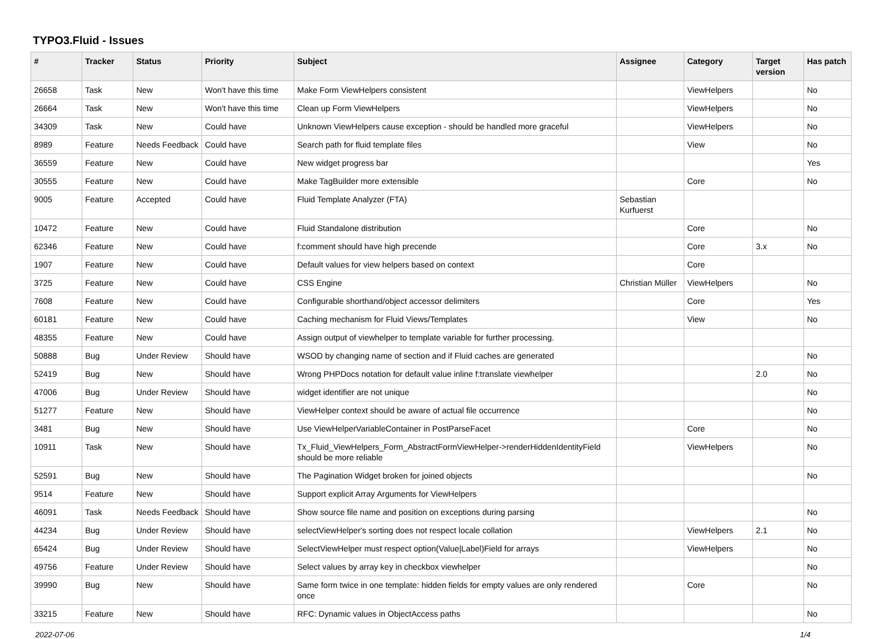TYPO3.Fluid - Issues
| # | Tracker | Status | Priority | Subject | Assignee | Category | Target version | Has patch |
| --- | --- | --- | --- | --- | --- | --- | --- | --- |
| 26658 | Task | New | Won't have this time | Make Form ViewHelpers consistent | | ViewHelpers | | No |
| 26664 | Task | New | Won't have this time | Clean up Form ViewHelpers | | ViewHelpers | | No |
| 34309 | Task | New | Could have | Unknown ViewHelpers cause exception - should be handled more graceful | | ViewHelpers | | No |
| 8989 | Feature | Needs Feedback | Could have | Search path for fluid template files | | View | | No |
| 36559 | Feature | New | Could have | New widget progress bar | | | | Yes |
| 30555 | Feature | New | Could have | Make TagBuilder more extensible | | Core | | No |
| 9005 | Feature | Accepted | Could have | Fluid Template Analyzer (FTA) | Sebastian Kurfuerst | | | |
| 10472 | Feature | New | Could have | Fluid Standalone distribution | | Core | | No |
| 62346 | Feature | New | Could have | f:comment should have high precende | | Core | 3.x | No |
| 1907 | Feature | New | Could have | Default values for view helpers based on context | | Core | | |
| 3725 | Feature | New | Could have | CSS Engine | Christian Müller | ViewHelpers | | No |
| 7608 | Feature | New | Could have | Configurable shorthand/object accessor delimiters | | Core | | Yes |
| 60181 | Feature | New | Could have | Caching mechanism for Fluid Views/Templates | | View | | No |
| 48355 | Feature | New | Could have | Assign output of viewhelper to template variable for further processing. | | | | |
| 50888 | Bug | Under Review | Should have | WSOD by changing name of section and if Fluid caches are generated | | | | No |
| 52419 | Bug | New | Should have | Wrong PHPDocs notation for default value inline f:translate viewhelper | | | 2.0 | No |
| 47006 | Bug | Under Review | Should have | widget identifier are not unique | | | | No |
| 51277 | Feature | New | Should have | ViewHelper context should be aware of actual file occurrence | | | | No |
| 3481 | Bug | New | Should have | Use ViewHelperVariableContainer in PostParseFacet | | Core | | No |
| 10911 | Task | New | Should have | Tx_Fluid_ViewHelpers_Form_AbstractFormViewHelper->renderHiddenIdentityField should be more reliable | | ViewHelpers | | No |
| 52591 | Bug | New | Should have | The Pagination Widget broken for joined objects | | | | No |
| 9514 | Feature | New | Should have | Support explicit Array Arguments for ViewHelpers | | | | |
| 46091 | Task | Needs Feedback | Should have | Show source file name and position on exceptions during parsing | | | | No |
| 44234 | Bug | Under Review | Should have | selectViewHelper's sorting does not respect locale collation | | ViewHelpers | 2.1 | No |
| 65424 | Bug | Under Review | Should have | SelectViewHelper must respect option(Value/Label)Field for arrays | | ViewHelpers | | No |
| 49756 | Feature | Under Review | Should have | Select values by array key in checkbox viewhelper | | | | No |
| 39990 | Bug | New | Should have | Same form twice in one template: hidden fields for empty values are only rendered once | | Core | | No |
| 33215 | Feature | New | Should have | RFC: Dynamic values in ObjectAccess paths | | | | No |
2022-07-06 1/4